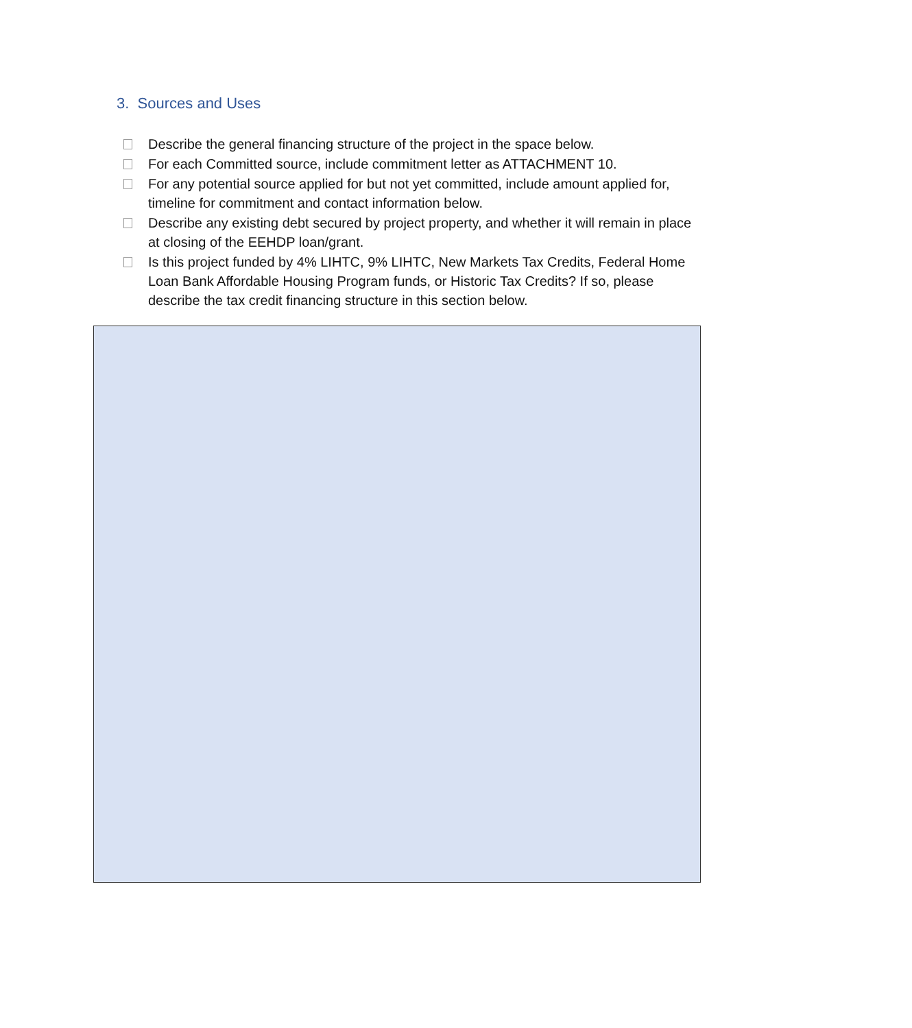3. Sources and Uses
Describe the general financing structure of the project in the space below.
For each Committed source, include commitment letter as ATTACHMENT 10.
For any potential source applied for but not yet committed, include amount applied for, timeline for commitment and contact information below.
Describe any existing debt secured by project property, and whether it will remain in place at closing of the EEHDP loan/grant.
Is this project funded by 4% LIHTC, 9% LIHTC, New Markets Tax Credits, Federal Home Loan Bank Affordable Housing Program funds, or Historic Tax Credits? If so, please describe the tax credit financing structure in this section below.